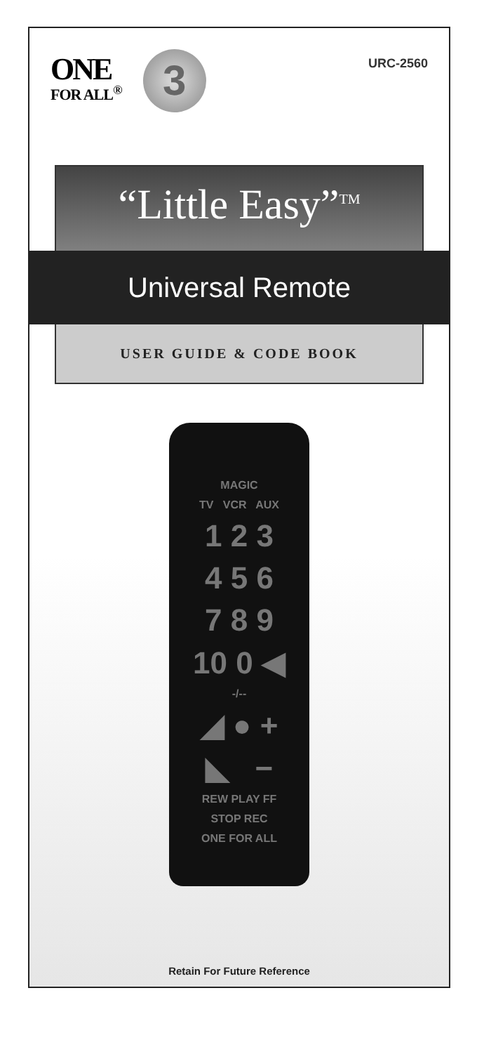ONE FOR ALL<sup>®</sup> 3
URC-2560
“Little Easy”<sup>TM</sup>
Universal Remote
USER GUIDE & CODE BOOK
MAGIC
TV VCR AUX
1 2 3
4 5 6
7 8 9
10 0 ◀
-/--
◢ ● +
◣ −
REW PLAY FF
STOP REC
ONE FOR ALL
Retain For Future Reference